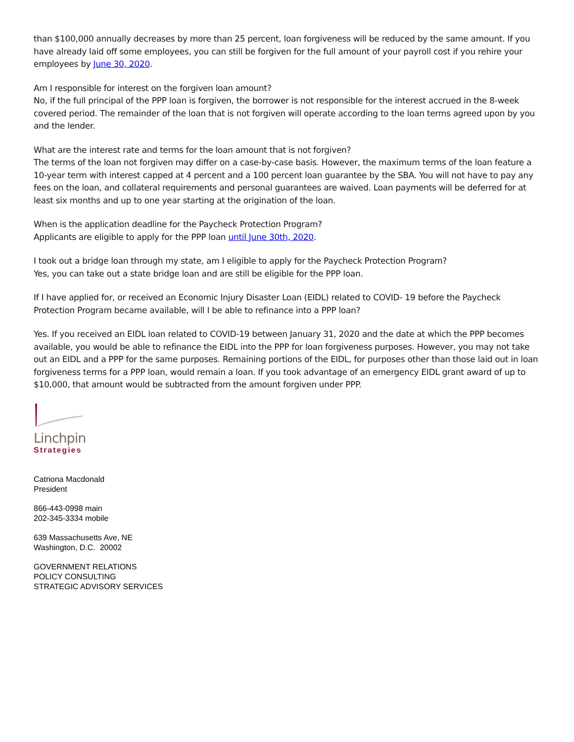than $100,000 annually decreases by more than 25 percent, loan forgiveness will be reduced by the same amount. If you have already laid off some employees, you can still be forgiven for the full amount of your payroll cost if you rehire your employees by June 30, 2020.
Am I responsible for interest on the forgiven loan amount?
No, if the full principal of the PPP loan is forgiven, the borrower is not responsible for the interest accrued in the 8-week covered period. The remainder of the loan that is not forgiven will operate according to the loan terms agreed upon by you and the lender.
What are the interest rate and terms for the loan amount that is not forgiven?
The terms of the loan not forgiven may differ on a case-by-case basis. However, the maximum terms of the loan feature a 10-year term with interest capped at 4 percent and a 100 percent loan guarantee by the SBA. You will not have to pay any fees on the loan, and collateral requirements and personal guarantees are waived. Loan payments will be deferred for at least six months and up to one year starting at the origination of the loan.
When is the application deadline for the Paycheck Protection Program?
Applicants are eligible to apply for the PPP loan until June 30th, 2020.
I took out a bridge loan through my state, am I eligible to apply for the Paycheck Protection Program?
Yes, you can take out a state bridge loan and are still be eligible for the PPP loan.
If I have applied for, or received an Economic Injury Disaster Loan (EIDL) related to COVID- 19 before the Paycheck Protection Program became available, will I be able to refinance into a PPP loan?
Yes. If you received an EIDL loan related to COVID-19 between January 31, 2020 and the date at which the PPP becomes available, you would be able to refinance the EIDL into the PPP for loan forgiveness purposes. However, you may not take out an EIDL and a PPP for the same purposes. Remaining portions of the EIDL, for purposes other than those laid out in loan forgiveness terms for a PPP loan, would remain a loan. If you took advantage of an emergency EIDL grant award of up to $10,000, that amount would be subtracted from the amount forgiven under PPP.
Linchpin
Strategies
Catriona Macdonald
President
866-443-0998 main
202-345-3334 mobile
639 Massachusetts Ave, NE
Washington, D.C. 20002
GOVERNMENT RELATIONS
POLICY CONSULTING
STRATEGIC ADVISORY SERVICES